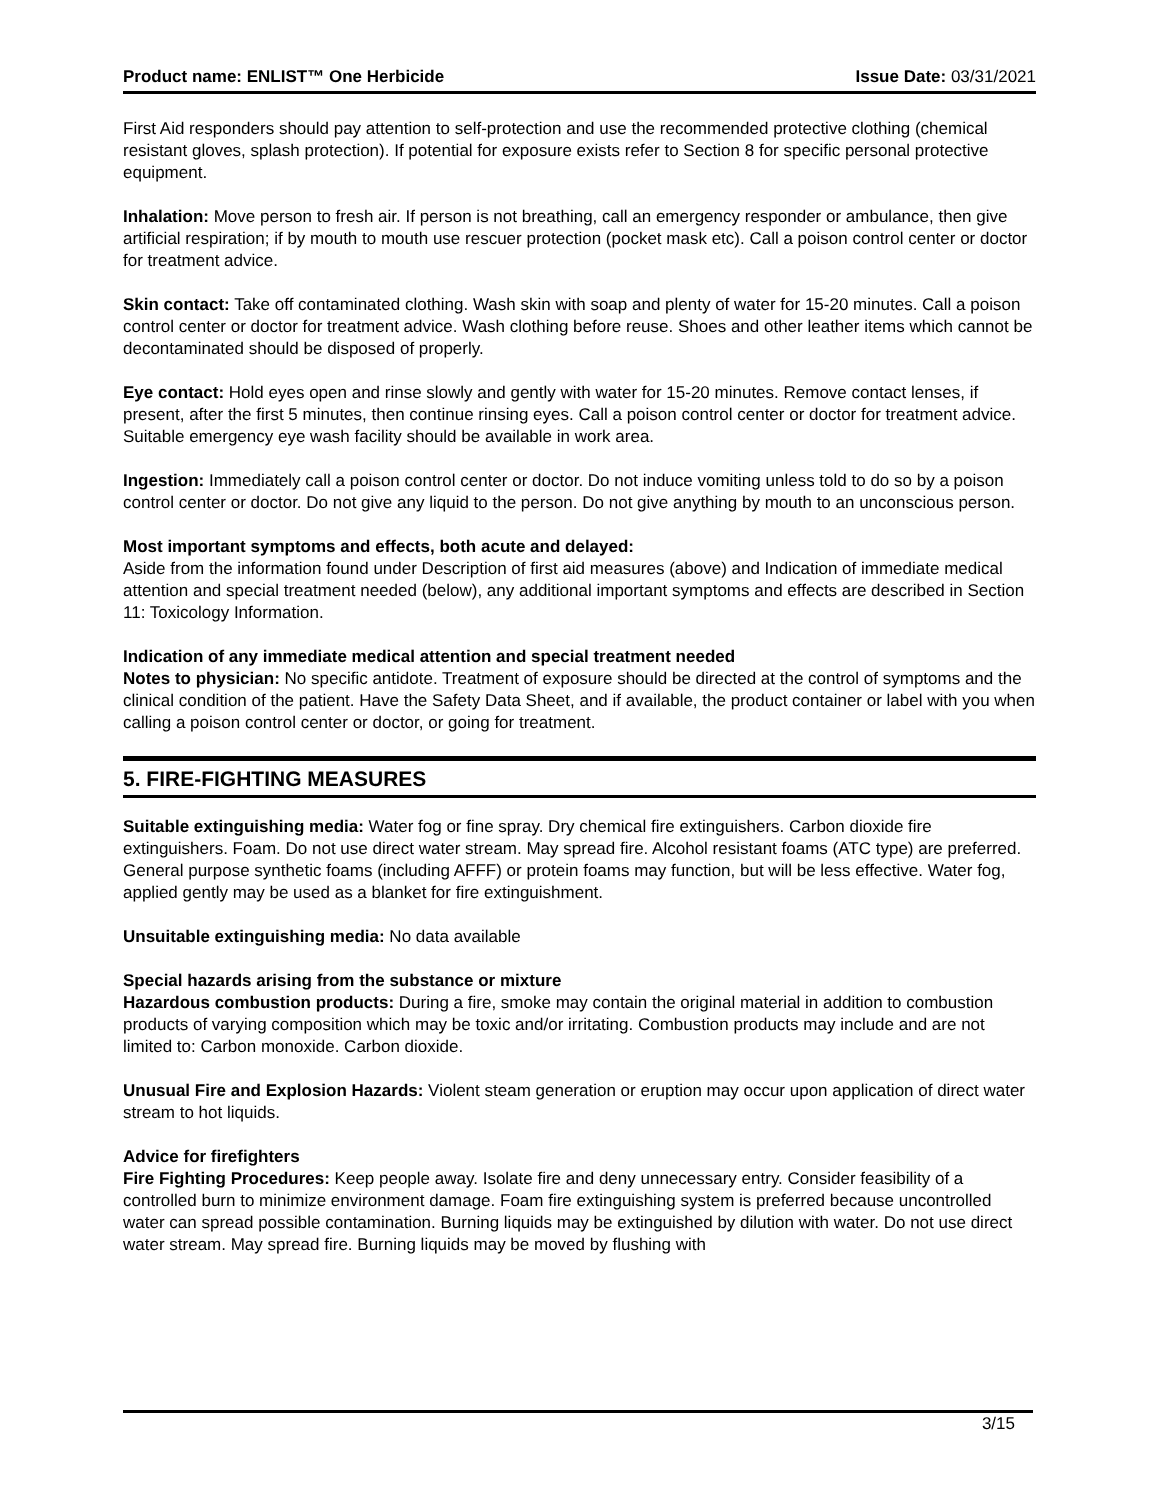Product name: ENLIST™ One Herbicide Issue Date: 03/31/2021
First Aid responders should pay attention to self-protection and use the recommended protective clothing (chemical resistant gloves, splash protection). If potential for exposure exists refer to Section 8 for specific personal protective equipment.
Inhalation: Move person to fresh air. If person is not breathing, call an emergency responder or ambulance, then give artificial respiration; if by mouth to mouth use rescuer protection (pocket mask etc). Call a poison control center or doctor for treatment advice.
Skin contact: Take off contaminated clothing. Wash skin with soap and plenty of water for 15-20 minutes. Call a poison control center or doctor for treatment advice. Wash clothing before reuse. Shoes and other leather items which cannot be decontaminated should be disposed of properly.
Eye contact: Hold eyes open and rinse slowly and gently with water for 15-20 minutes. Remove contact lenses, if present, after the first 5 minutes, then continue rinsing eyes. Call a poison control center or doctor for treatment advice. Suitable emergency eye wash facility should be available in work area.
Ingestion: Immediately call a poison control center or doctor. Do not induce vomiting unless told to do so by a poison control center or doctor. Do not give any liquid to the person. Do not give anything by mouth to an unconscious person.
Most important symptoms and effects, both acute and delayed:
Aside from the information found under Description of first aid measures (above) and Indication of immediate medical attention and special treatment needed (below), any additional important symptoms and effects are described in Section 11: Toxicology Information.
Indication of any immediate medical attention and special treatment needed
Notes to physician: No specific antidote. Treatment of exposure should be directed at the control of symptoms and the clinical condition of the patient. Have the Safety Data Sheet, and if available, the product container or label with you when calling a poison control center or doctor, or going for treatment.
5. FIRE-FIGHTING MEASURES
Suitable extinguishing media: Water fog or fine spray. Dry chemical fire extinguishers. Carbon dioxide fire extinguishers. Foam. Do not use direct water stream. May spread fire. Alcohol resistant foams (ATC type) are preferred. General purpose synthetic foams (including AFFF) or protein foams may function, but will be less effective. Water fog, applied gently may be used as a blanket for fire extinguishment.
Unsuitable extinguishing media: No data available
Special hazards arising from the substance or mixture
Hazardous combustion products: During a fire, smoke may contain the original material in addition to combustion products of varying composition which may be toxic and/or irritating. Combustion products may include and are not limited to: Carbon monoxide. Carbon dioxide.
Unusual Fire and Explosion Hazards: Violent steam generation or eruption may occur upon application of direct water stream to hot liquids.
Advice for firefighters
Fire Fighting Procedures: Keep people away. Isolate fire and deny unnecessary entry. Consider feasibility of a controlled burn to minimize environment damage. Foam fire extinguishing system is preferred because uncontrolled water can spread possible contamination. Burning liquids may be extinguished by dilution with water. Do not use direct water stream. May spread fire. Burning liquids may be moved by flushing with
3/15